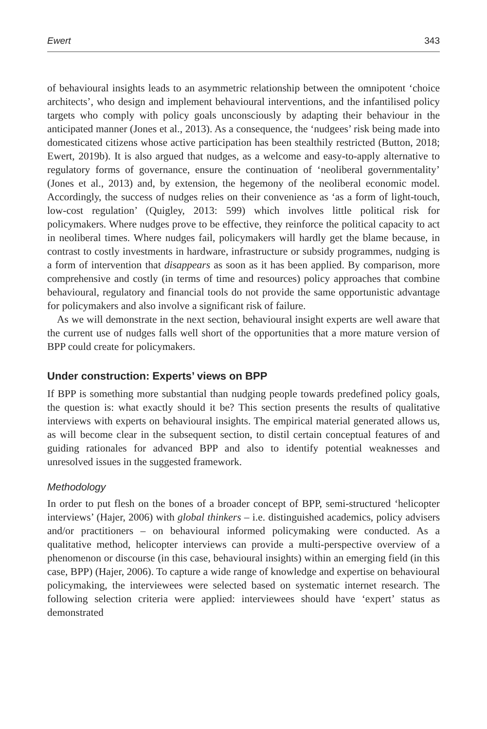Ewert 343
of behavioural insights leads to an asymmetric relationship between the omnipotent ‘choice architects’, who design and implement behavioural interventions, and the infantilised policy targets who comply with policy goals unconsciously by adapting their behaviour in the anticipated manner (Jones et al., 2013). As a consequence, the ‘nudgees’ risk being made into domesticated citizens whose active participation has been stealthily restricted (Button, 2018; Ewert, 2019b). It is also argued that nudges, as a welcome and easy-to-apply alternative to regulatory forms of governance, ensure the continuation of ‘neoliberal governmentality’ (Jones et al., 2013) and, by extension, the hegemony of the neoliberal economic model. Accordingly, the success of nudges relies on their convenience as ‘as a form of light-touch, low-cost regulation’ (Quigley, 2013: 599) which involves little political risk for policymakers. Where nudges prove to be effective, they reinforce the political capacity to act in neoliberal times. Where nudges fail, policymakers will hardly get the blame because, in contrast to costly investments in hardware, infrastructure or subsidy programmes, nudging is a form of intervention that disappears as soon as it has been applied. By comparison, more comprehensive and costly (in terms of time and resources) policy approaches that combine behavioural, regulatory and financial tools do not provide the same opportunistic advantage for policymakers and also involve a significant risk of failure.
As we will demonstrate in the next section, behavioural insight experts are well aware that the current use of nudges falls well short of the opportunities that a more mature version of BPP could create for policymakers.
Under construction: Experts’ views on BPP
If BPP is something more substantial than nudging people towards predefined policy goals, the question is: what exactly should it be? This section presents the results of qualitative interviews with experts on behavioural insights. The empirical material generated allows us, as will become clear in the subsequent section, to distil certain conceptual features of and guiding rationales for advanced BPP and also to identify potential weaknesses and unresolved issues in the suggested framework.
Methodology
In order to put flesh on the bones of a broader concept of BPP, semi-structured ‘helicopter interviews’ (Hajer, 2006) with global thinkers – i.e. distinguished academics, policy advisers and/or practitioners – on behavioural informed policymaking were conducted. As a qualitative method, helicopter interviews can provide a multi-perspective overview of a phenomenon or discourse (in this case, behavioural insights) within an emerging field (in this case, BPP) (Hajer, 2006). To capture a wide range of knowledge and expertise on behavioural policymaking, the interviewees were selected based on systematic internet research. The following selection criteria were applied: interviewees should have ‘expert’ status as demonstrated